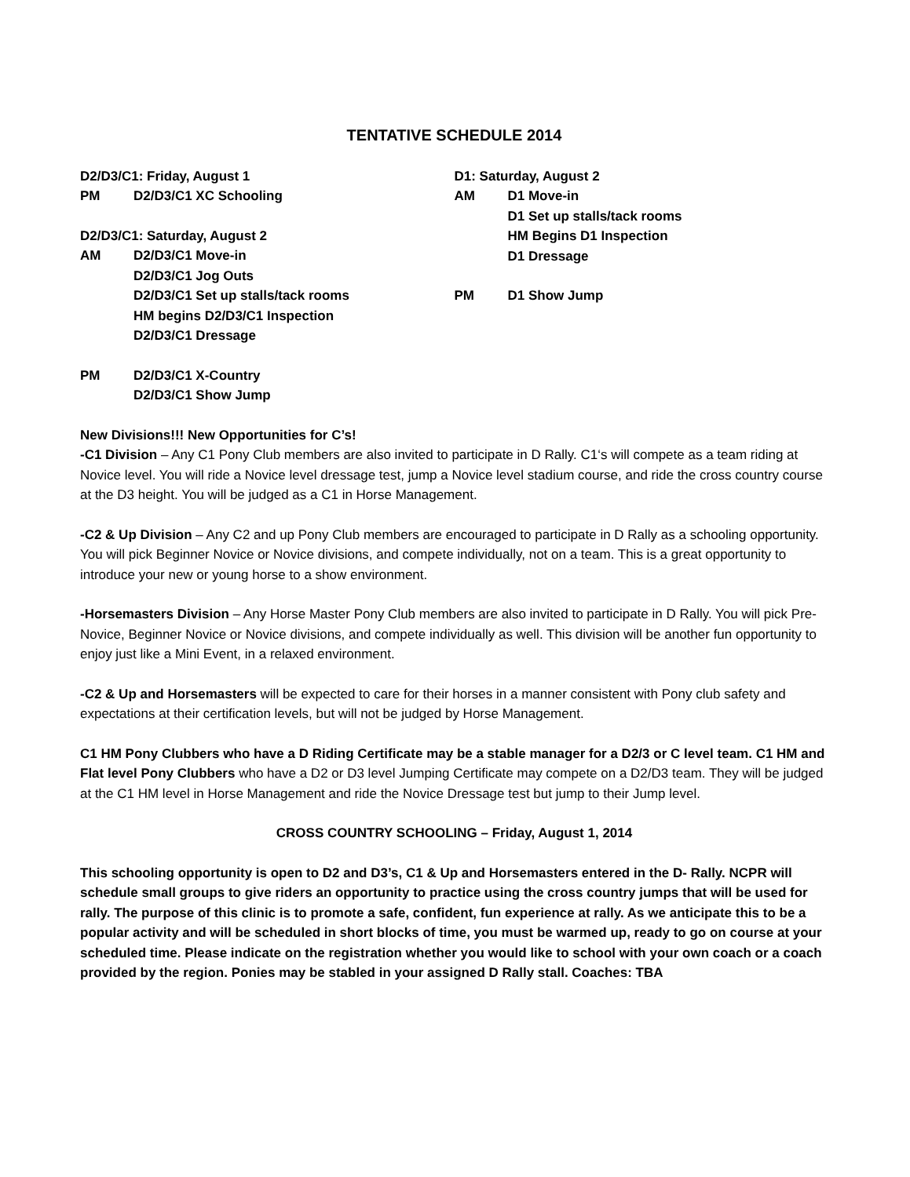TENTATIVE SCHEDULE 2014
D2/D3/C1: Friday, August 1
PM D2/D3/C1 XC Schooling
D2/D3/C1: Saturday, August 2
AM D2/D3/C1 Move-in
D2/D3/C1 Jog Outs
D2/D3/C1 Set up stalls/tack rooms
HM begins D2/D3/C1 Inspection
D2/D3/C1 Dressage
PM D2/D3/C1 X-Country
D2/D3/C1 Show Jump
D1: Saturday, August 2
AM D1 Move-in
D1 Set up stalls/tack rooms
HM Begins D1 Inspection
D1 Dressage
PM D1 Show Jump
New Divisions!!! New Opportunities for C’s!
-C1 Division – Any C1 Pony Club members are also invited to participate in D Rally. C1‘s will compete as a team riding at Novice level. You will ride a Novice level dressage test, jump a Novice level stadium course, and ride the cross country course at the D3 height. You will be judged as a C1 in Horse Management.
-C2 & Up Division – Any C2 and up Pony Club members are encouraged to participate in D Rally as a schooling opportunity. You will pick Beginner Novice or Novice divisions, and compete individually, not on a team. This is a great opportunity to introduce your new or young horse to a show environment.
-Horsemasters Division – Any Horse Master Pony Club members are also invited to participate in D Rally. You will pick Pre-Novice, Beginner Novice or Novice divisions, and compete individually as well. This division will be another fun opportunity to enjoy just like a Mini Event, in a relaxed environment.
-C2 & Up and Horsemasters will be expected to care for their horses in a manner consistent with Pony club safety and expectations at their certification levels, but will not be judged by Horse Management.
C1 HM Pony Clubbers who have a D Riding Certificate may be a stable manager for a D2/3 or C level team. C1 HM and Flat level Pony Clubbers who have a D2 or D3 level Jumping Certificate may compete on a D2/D3 team. They will be judged at the C1 HM level in Horse Management and ride the Novice Dressage test but jump to their Jump level.
CROSS COUNTRY SCHOOLING – Friday, August 1, 2014
This schooling opportunity is open to D2 and D3’s, C1 & Up and Horsemasters entered in the D- Rally. NCPR will schedule small groups to give riders an opportunity to practice using the cross country jumps that will be used for rally. The purpose of this clinic is to promote a safe, confident, fun experience at rally. As we anticipate this to be a popular activity and will be scheduled in short blocks of time, you must be warmed up, ready to go on course at your scheduled time. Please indicate on the registration whether you would like to school with your own coach or a coach provided by the region. Ponies may be stabled in your assigned D Rally stall. Coaches: TBA